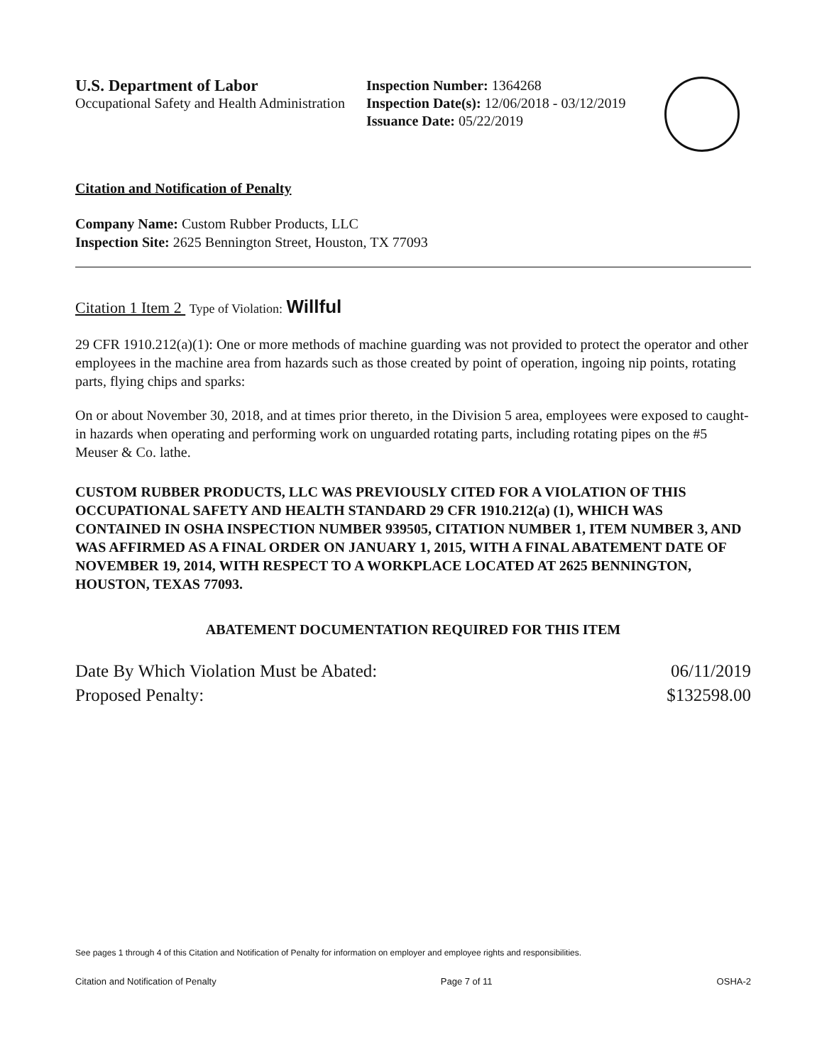U.S. Department of Labor
Occupational Safety and Health Administration
Inspection Number: 1364268
Inspection Date(s): 12/06/2018 - 03/12/2019
Issuance Date: 05/22/2019
Citation and Notification of Penalty
Company Name: Custom Rubber Products, LLC
Inspection Site: 2625 Bennington Street, Houston, TX 77093
Citation 1 Item 2 Type of Violation: Willful
29 CFR 1910.212(a)(1): One or more methods of machine guarding was not provided to protect the operator and other employees in the machine area from hazards such as those created by point of operation, ingoing nip points, rotating parts, flying chips and sparks:
On or about November 30, 2018, and at times prior thereto, in the Division 5 area, employees were exposed to caught-in hazards when operating and performing work on unguarded rotating parts, including rotating pipes on the #5 Meuser & Co. lathe.
CUSTOM RUBBER PRODUCTS, LLC WAS PREVIOUSLY CITED FOR A VIOLATION OF THIS OCCUPATIONAL SAFETY AND HEALTH STANDARD 29 CFR 1910.212(a) (1), WHICH WAS CONTAINED IN OSHA INSPECTION NUMBER 939505, CITATION NUMBER 1, ITEM NUMBER 3, AND WAS AFFIRMED AS A FINAL ORDER ON JANUARY 1, 2015, WITH A FINAL ABATEMENT DATE OF NOVEMBER 19, 2014, WITH RESPECT TO A WORKPLACE LOCATED AT 2625 BENNINGTON, HOUSTON, TEXAS 77093.
ABATEMENT DOCUMENTATION REQUIRED FOR THIS ITEM
Date By Which Violation Must be Abated: 06/11/2019
Proposed Penalty: $132598.00
See pages 1 through 4 of this Citation and Notification of Penalty for information on employer and employee rights and responsibilities.
Citation and Notification of Penalty Page 7 of 11 OSHA-2